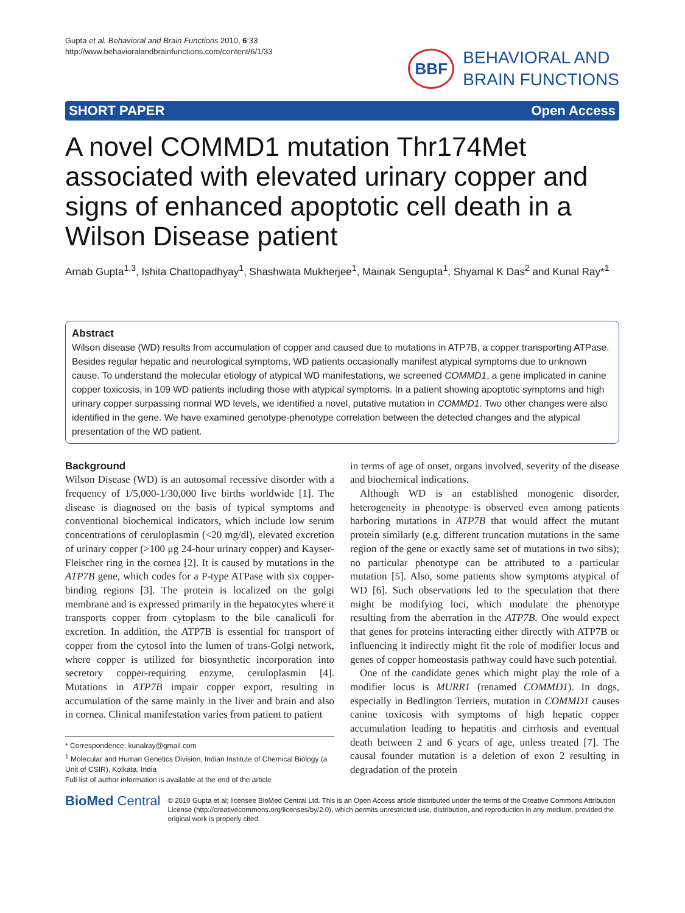Gupta et al. Behavioral and Brain Functions 2010, 6:33
http://www.behavioralandbrainfunctions.com/content/6/1/33
BBF
BEHAVIORAL AND
BRAIN FUNCTIONS
SHORT PAPER Open Access
A novel COMMD1 mutation Thr174Met associated with elevated urinary copper and signs of enhanced apoptotic cell death in a Wilson Disease patient
Arnab Gupta<sup>1,3</sup>, Ishita Chattopadhyay<sup>1</sup>, Shashwata Mukherjee<sup>1</sup>, Mainak Sengupta<sup>1</sup>, Shyamal K Das<sup>2</sup> and Kunal Ray*<sup>1</sup>
Abstract
Wilson disease (WD) results from accumulation of copper and caused due to mutations in ATP7B, a copper transporting ATPase. Besides regular hepatic and neurological symptoms, WD patients occasionally manifest atypical symptoms due to unknown cause. To understand the molecular etiology of atypical WD manifestations, we screened COMMD1, a gene implicated in canine copper toxicosis, in 109 WD patients including those with atypical symptoms. In a patient showing apoptotic symptoms and high urinary copper surpassing normal WD levels, we identified a novel, putative mutation in COMMD1. Two other changes were also identified in the gene. We have examined genotype-phenotype correlation between the detected changes and the atypical presentation of the WD patient.
Background
Wilson Disease (WD) is an autosomal recessive disorder with a frequency of 1/5,000-1/30,000 live births worldwide [1]. The disease is diagnosed on the basis of typical symptoms and conventional biochemical indicators, which include low serum concentrations of ceruloplasmin (<20 mg/dl), elevated excretion of urinary copper (>100 μg 24-hour urinary copper) and Kayser-Fleischer ring in the cornea [2]. It is caused by mutations in the ATP7B gene, which codes for a P-type ATPase with six copper-binding regions [3]. The protein is localized on the golgi membrane and is expressed primarily in the hepatocytes where it transports copper from cytoplasm to the bile canaliculi for excretion. In addition, the ATP7B is essential for transport of copper from the cytosol into the lumen of trans-Golgi network, where copper is utilized for biosynthetic incorporation into secretory copper-requiring enzyme, ceruloplasmin [4]. Mutations in ATP7B impair copper export, resulting in accumulation of the same mainly in the liver and brain and also in cornea. Clinical manifestation varies from patient to patient
* Correspondence: kunalray@gmail.com
<sup>1</sup> Molecular and Human Genetics Division, Indian Institute of Chemical Biology (a Unit of CSIR), Kolkata, India
Full list of author information is available at the end of the article
in terms of age of onset, organs involved, severity of the disease and biochemical indications.
Although WD is an established monogenic disorder, heterogeneity in phenotype is observed even among patients harboring mutations in ATP7B that would affect the mutant protein similarly (e.g. different truncation mutations in the same region of the gene or exactly same set of mutations in two sibs); no particular phenotype can be attributed to a particular mutation [5]. Also, some patients show symptoms atypical of WD [6]. Such observations led to the speculation that there might be modifying loci, which modulate the phenotype resulting from the aberration in the ATP7B. One would expect that genes for proteins interacting either directly with ATP7B or influencing it indirectly might fit the role of modifier locus and genes of copper homeostasis pathway could have such potential.
One of the candidate genes which might play the role of a modifier locus is MURR1 (renamed COMMD1). In dogs, especially in Bedlington Terriers, mutation in COMMD1 causes canine toxicosis with symptoms of high hepatic copper accumulation leading to hepatitis and cirrhosis and eventual death between 2 and 6 years of age, unless treated [7]. The causal founder mutation is a deletion of exon 2 resulting in degradation of the protein
BioMed Central
© 2010 Gupta et al; licensee BioMed Central Ltd. This is an Open Access article distributed under the terms of the Creative Commons Attribution License (http://creativecommons.org/licenses/by/2.0), which permits unrestricted use, distribution, and reproduction in any medium, provided the original work is properly cited.